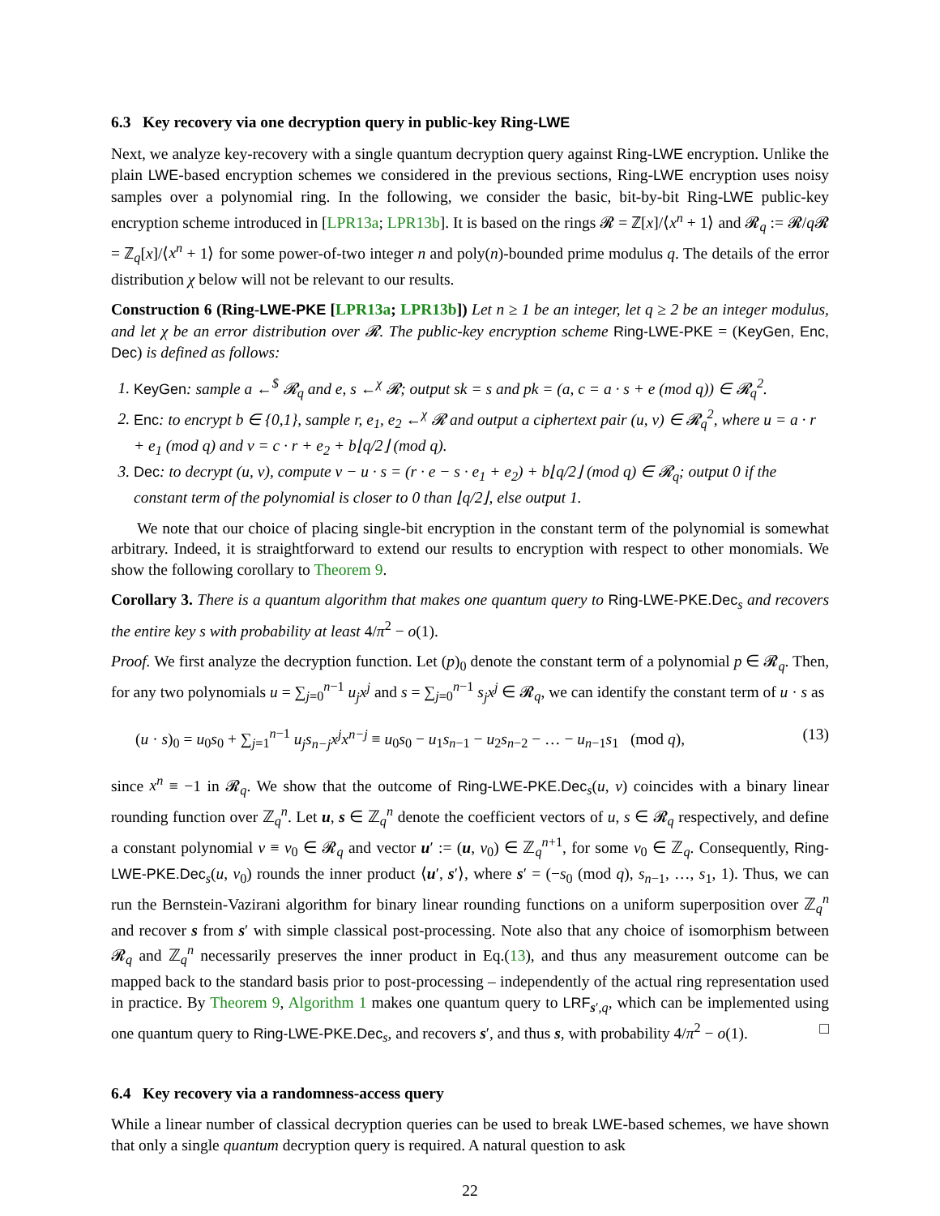6.3 Key recovery via one decryption query in public-key Ring-LWE
Next, we analyze key-recovery with a single quantum decryption query against Ring-LWE encryption. Unlike the plain LWE-based encryption schemes we considered in the previous sections, Ring-LWE encryption uses noisy samples over a polynomial ring. In the following, we consider the basic, bit-by-bit Ring-LWE public-key encryption scheme introduced in [LPR13a; LPR13b]. It is based on the rings 𝓡 = ℤ[x]/⟨x<sup>n</sup> + 1⟩ and 𝓡<sub>q</sub> := 𝓡/q 𝓡 = ℤ<sub>q</sub>[x]/⟨x<sup>n</sup> + 1⟩ for some power-of-two integer n and poly(n)-bounded prime modulus q. The details of the error distribution χ below will not be relevant to our results.
Construction 6 (Ring-LWE-PKE [LPR13a; LPR13b]) Let n ≥ 1 be an integer, let q ≥ 2 be an integer modulus, and let χ be an error distribution over 𝓡. The public-key encryption scheme Ring-LWE-PKE = (KeyGen, Enc, Dec) is defined as follows:
1. KeyGen: sample a ←<sup>$</sup> 𝓡<sub>q</sub> and e, s ←<sup>χ</sup> 𝓡; output sk = s and pk = (a, c = a · s + e (mod q)) ∈ 𝓡<sub>q</sub><sup>2</sup>.
2. Enc: to encrypt b ∈ {0,1}, sample r, e<sub>1</sub>, e<sub>2</sub> ←<sup>χ</sup> 𝓡 and output a ciphertext pair (u, v) ∈ 𝓡<sub>q</sub><sup>2</sup>, where u = a · r + e<sub>1</sub> (mod q) and v = c · r + e<sub>2</sub> + b⌊q/2⌋ (mod q).
3. Dec: to decrypt (u, v), compute v − u · s = (r · e − s · e<sub>1</sub> + e<sub>2</sub>) + b⌊q/2⌋ (mod q) ∈ 𝓡<sub>q</sub>; output 0 if the constant term of the polynomial is closer to 0 than ⌊q/2⌋, else output 1.
We note that our choice of placing single-bit encryption in the constant term of the polynomial is somewhat arbitrary. Indeed, it is straightforward to extend our results to encryption with respect to other monomials. We show the following corollary to Theorem 9.
Corollary 3. There is a quantum algorithm that makes one quantum query to Ring-LWE-PKE.Dec<sub>s</sub> and recovers the entire key s with probability at least 4/π<sup>2</sup> − o(1).
Proof. We first analyze the decryption function. Let (p)<sub>0</sub> denote the constant term of a polynomial p ∈ 𝓡<sub>q</sub>. Then, for any two polynomials u = ∑<sub>j=0</sub><sup>n−1</sup> u<sub>j</sub>x<sup>j</sup> and s = ∑<sub>j=0</sub><sup>n−1</sup> s<sub>j</sub>x<sup>j</sup> ∈ 𝓡<sub>q</sub>, we can identify the constant term of u · s as
(u · s)<sub>0</sub> = u<sub>0</sub>s<sub>0</sub> + ∑<sub>j=1</sub><sup>n−1</sup> u<sub>j</sub>s<sub>n−j</sub>x<sup>j</sup>x<sup>n−j</sup> ≡ u<sub>0</sub>s<sub>0</sub> − u<sub>1</sub>s<sub>n−1</sub> − u<sub>2</sub>s<sub>n−2</sub> − … − u<sub>n−1</sub>s<sub>1</sub> (mod q), (13)
since x<sup>n</sup> ≡ −1 in 𝓡<sub>q</sub>. We show that the outcome of Ring-LWE-PKE.Dec<sub>s</sub>(u, v) coincides with a binary linear rounding function over ℤ<sub>q</sub><sup>n</sup>. Let u, s ∈ ℤ<sub>q</sub><sup>n</sup> denote the coefficient vectors of u, s ∈ 𝓡<sub>q</sub> respectively, and define a constant polynomial v ≡ v<sub>0</sub> ∈ 𝓡<sub>q</sub> and vector u′ := (u, v<sub>0</sub>) ∈ ℤ<sub>q</sub><sup>n+1</sup>, for some v<sub>0</sub> ∈ ℤ<sub>q</sub>. Consequently, Ring-LWE-PKE.Dec<sub>s</sub>(u, v<sub>0</sub>) rounds the inner product ⟨u′, s′⟩, where s′ = (−s<sub>0</sub> (mod q), s<sub>n−1</sub>, …, s<sub>1</sub>, 1). Thus, we can run the Bernstein-Vazirani algorithm for binary linear rounding functions on a uniform superposition over ℤ<sub>q</sub><sup>n</sup> and recover s from s′ with simple classical post-processing. Note also that any choice of isomorphism between 𝓡<sub>q</sub> and ℤ<sub>q</sub><sup>n</sup> necessarily preserves the inner product in Eq.(13), and thus any measurement outcome can be mapped back to the standard basis prior to post-processing – independently of the actual ring representation used in practice. By Theorem 9, Algorithm 1 makes one quantum query to LRF<sub>s′,q</sub>, which can be implemented using one quantum query to Ring-LWE-PKE.Dec<sub>s</sub>, and recovers s′, and thus s, with probability 4/π<sup>2</sup> − o(1). □
6.4 Key recovery via a randomness-access query
While a linear number of classical decryption queries can be used to break LWE-based schemes, we have shown that only a single quantum decryption query is required. A natural question to ask
22